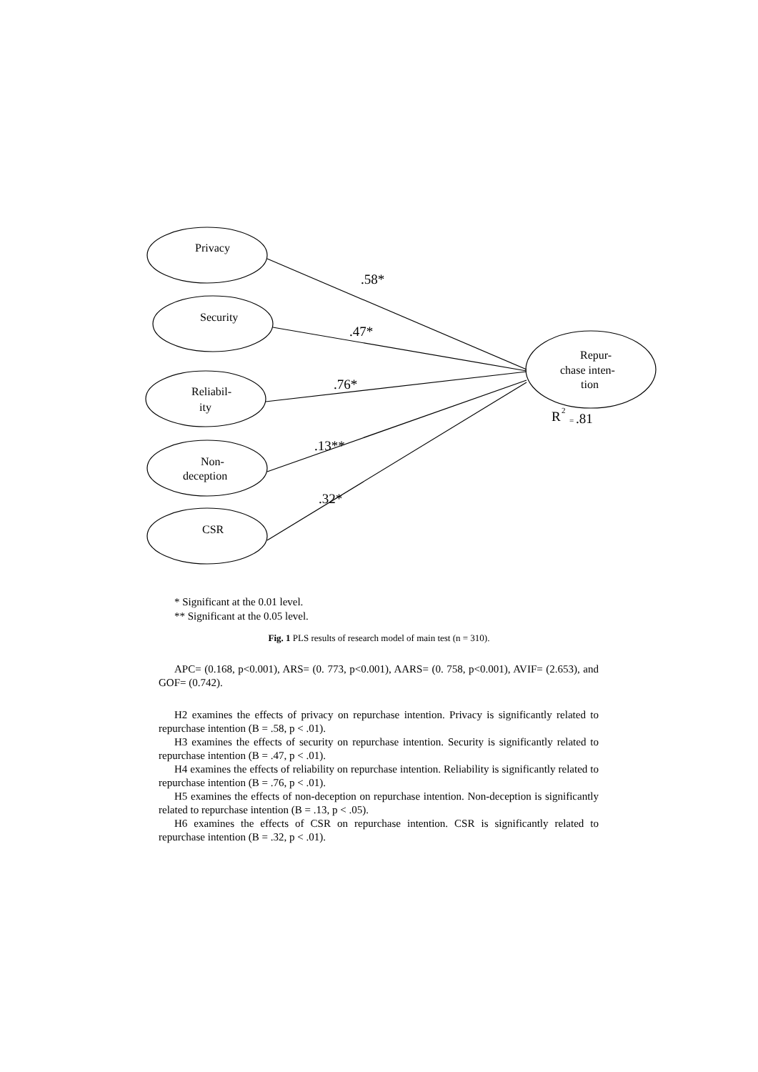Privacy
Security
Reliabil-
ity
Non-
deception
CSR
Repur-
chase inten-
tion
.58*
.47*
.76*
.13**
.32*
R
.81
2
=
* Significant at the 0.01 level.
** Significant at the 0.05 level.
Fig. 1 PLS results of research model of main test (n = 310).
APC= (0.168, p<0.001), ARS= (0. 773, p<0.001), AARS= (0. 758, p<0.001), AVIF= (2.653), and GOF= (0.742).
H2 examines the effects of privacy on repurchase intention. Privacy is significantly related to repurchase intention (B = .58, p < .01).
H3 examines the effects of security on repurchase intention. Security is significantly related to repurchase intention (B = .47, p < .01).
H4 examines the effects of reliability on repurchase intention. Reliability is significantly related to repurchase intention (B = .76, p < .01).
H5 examines the effects of non-deception on repurchase intention. Non-deception is significantly related to repurchase intention (B = .13, p < .05).
H6 examines the effects of CSR on repurchase intention. CSR is significantly related to repurchase intention (B = .32, p < .01).